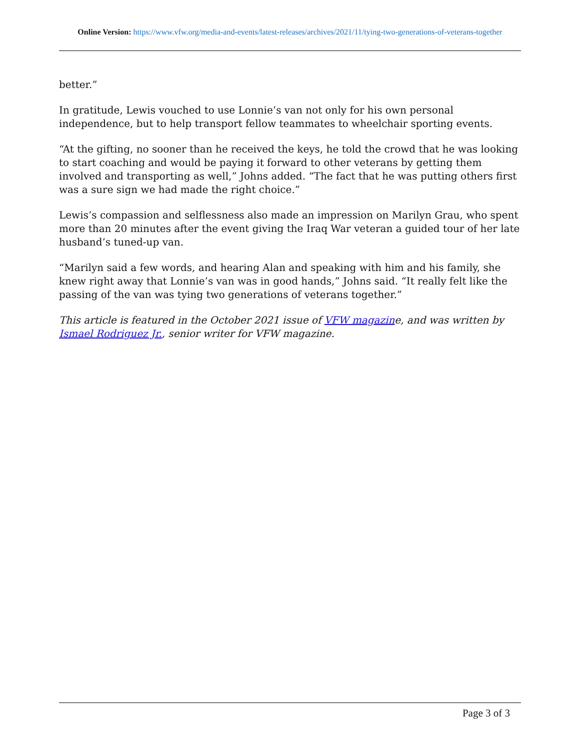Online Version: https://www.vfw.org/media-and-events/latest-releases/archives/2021/11/tying-two-generations-of-veterans-together
better.”
In gratitude, Lewis vouched to use Lonnie’s van not only for his own personal independence, but to help transport fellow teammates to wheelchair sporting events.
“At the gifting, no sooner than he received the keys, he told the crowd that he was looking to start coaching and would be paying it forward to other veterans by getting them involved and transporting as well,” Johns added. “The fact that he was putting others first was a sure sign we had made the right choice.”
Lewis’s compassion and selflessness also made an impression on Marilyn Grau, who spent more than 20 minutes after the event giving the Iraq War veteran a guided tour of her late husband’s tuned-up van.
“Marilyn said a few words, and hearing Alan and speaking with him and his family, she knew right away that Lonnie’s van was in good hands,” Johns said. “It really felt like the passing of the van was tying two generations of veterans together.”
This article is featured in the October 2021 issue of VFW magazine, and was written by Ismael Rodriguez Jr., senior writer for VFW magazine.
Page 3 of 3